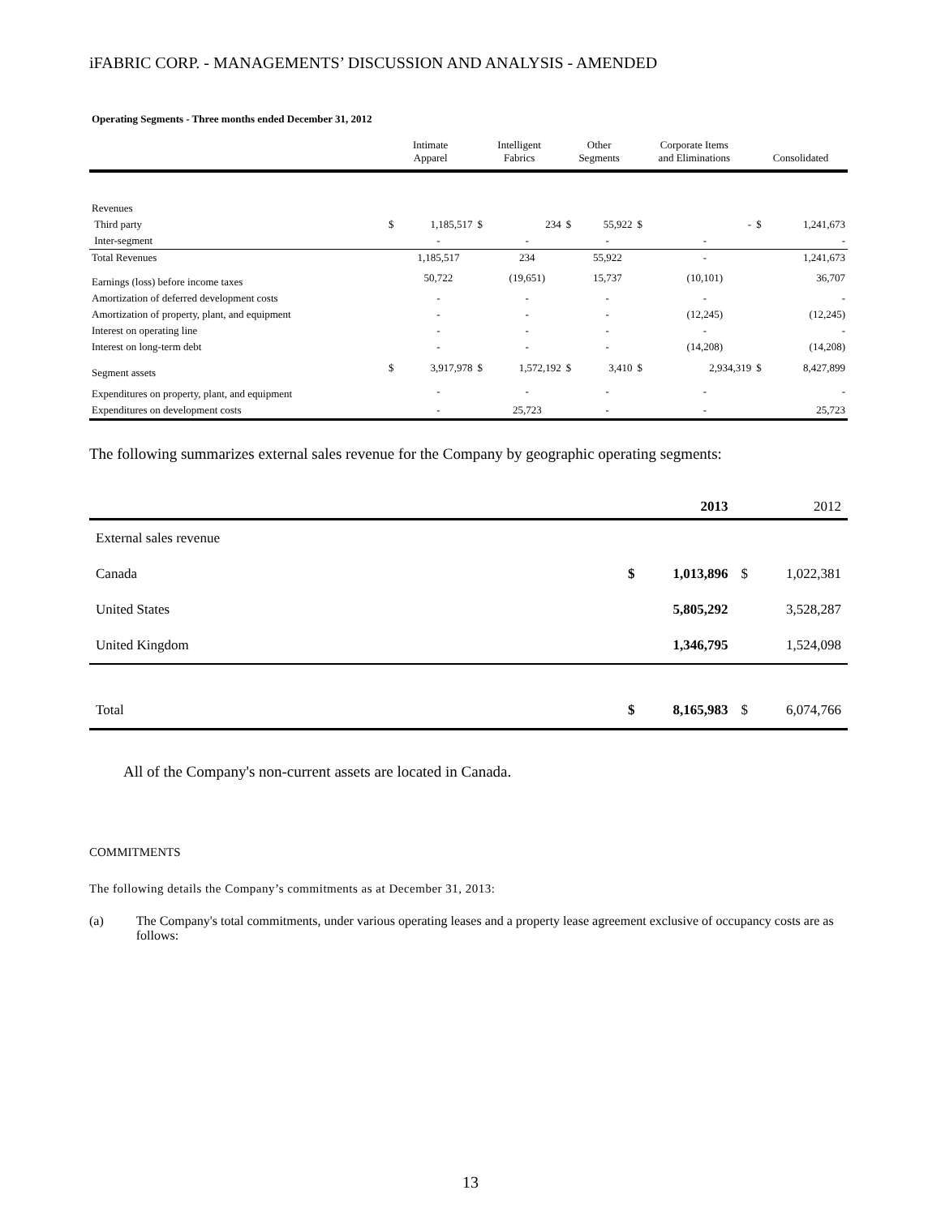iFABRIC CORP. - MANAGEMENTS’ DISCUSSION AND ANALYSIS - AMENDED
Operating Segments - Three months ended December 31, 2012
| | Intimate Apparel | | Intelligent Fabrics | | Other Segments | | Corporate Items and Eliminations | | Consolidated | |
| --- | --- | --- | --- | --- | --- | --- | --- | --- | --- | --- |
| Revenues | | | | | | | | | | |
| Third party | $ | 1,185,517 | $ | 234 | $ | 55,922 | $ | - | $ | 1,241,673 |
| Inter-segment | | - | | - | | - | | - | | - |
| Total Revenues | | 1,185,517 | | 234 | | 55,922 | | - | | 1,241,673 |
| Earnings (loss) before income taxes | | 50,722 | | (19,651) | | 15,737 | | (10,101) | | 36,707 |
| Amortization of deferred development costs | | - | | - | | - | | - | | - |
| Amortization of property, plant, and equipment | | - | | - | | - | | (12,245) | | (12,245) |
| Interest on operating line | | - | | - | | - | | - | | - |
| Interest on long-term debt | | - | | - | | - | | (14,208) | | (14,208) |
| Segment assets | $ | 3,917,978 | $ | 1,572,192 | $ | 3,410 | $ | 2,934,319 | $ | 8,427,899 |
| Expenditures on property, plant, and equipment | | - | | - | | - | | - | | - |
| Expenditures on development costs | | - | | 25,723 | | - | | - | | 25,723 |
The following summarizes external sales revenue for the Company by geographic operating segments:
| | | 2013 | | 2012 |
| --- | --- | --- | --- | --- |
| External sales revenue | | | | |
| Canada | $ | 1,013,896 | $ | 1,022,381 |
| United States | | 5,805,292 | | 3,528,287 |
| United Kingdom | | 1,346,795 | | 1,524,098 |
| Total | $ | 8,165,983 | $ | 6,074,766 |
All of the Company's non-current assets are located in Canada.
COMMITMENTS
The following details the Company’s commitments as at December 31, 2013:
(a) The Company's total commitments, under various operating leases and a property lease agreement exclusive of occupancy costs are as follows:
13